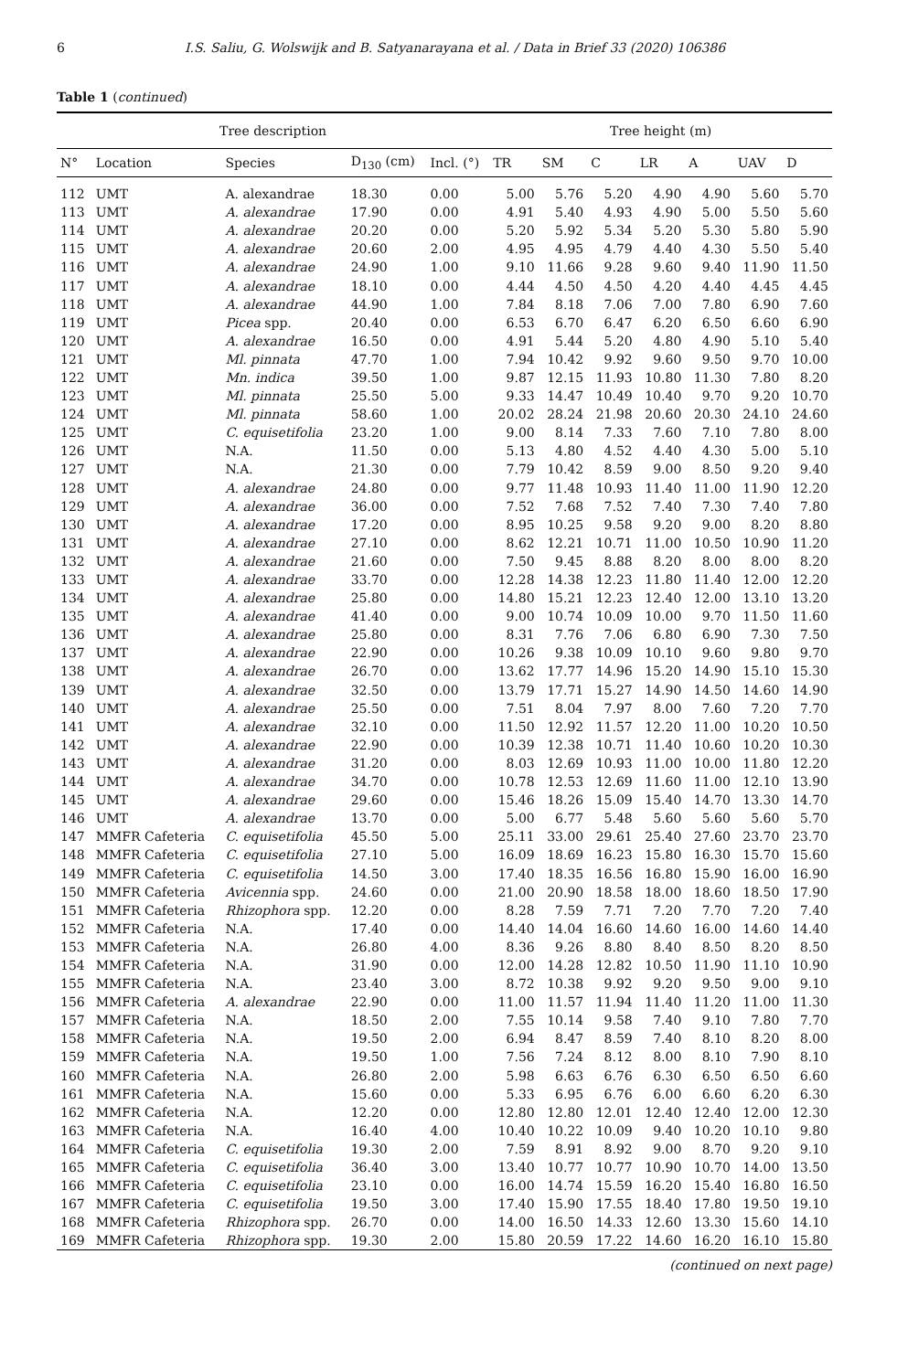6 I.S. Saliu, G. Wolswijk and B. Satyanarayana et al. / Data in Brief 33 (2020) 106386
Table 1 (continued)
| Tree description | | | | | Tree height (m) | | | | | | |
| --- | --- | --- | --- | --- | --- | --- | --- | --- | --- | --- | --- |
| N° | Location | Species | D<sub>130</sub> (cm) | Incl. (°) | TR | SM | C | LR | A | UAV | D |
| 112 | UMT | A. alexandrae | 18.30 | 0.00 | 5.00 | 5.76 | 5.20 | 4.90 | 4.90 | 5.60 | 5.70 |
| 113 | UMT | A. alexandrae | 17.90 | 0.00 | 4.91 | 5.40 | 4.93 | 4.90 | 5.00 | 5.50 | 5.60 |
| 114 | UMT | A. alexandrae | 20.20 | 0.00 | 5.20 | 5.92 | 5.34 | 5.20 | 5.30 | 5.80 | 5.90 |
| 115 | UMT | A. alexandrae | 20.60 | 2.00 | 4.95 | 4.95 | 4.79 | 4.40 | 4.30 | 5.50 | 5.40 |
| 116 | UMT | A. alexandrae | 24.90 | 1.00 | 9.10 | 11.66 | 9.28 | 9.60 | 9.40 | 11.90 | 11.50 |
| 117 | UMT | A. alexandrae | 18.10 | 0.00 | 4.44 | 4.50 | 4.50 | 4.20 | 4.40 | 4.45 | 4.45 |
| 118 | UMT | A. alexandrae | 44.90 | 1.00 | 7.84 | 8.18 | 7.06 | 7.00 | 7.80 | 6.90 | 7.60 |
| 119 | UMT | Picea spp. | 20.40 | 0.00 | 6.53 | 6.70 | 6.47 | 6.20 | 6.50 | 6.60 | 6.90 |
| 120 | UMT | A. alexandrae | 16.50 | 0.00 | 4.91 | 5.44 | 5.20 | 4.80 | 4.90 | 5.10 | 5.40 |
| 121 | UMT | Ml. pinnata | 47.70 | 1.00 | 7.94 | 10.42 | 9.92 | 9.60 | 9.50 | 9.70 | 10.00 |
| 122 | UMT | Mn. indica | 39.50 | 1.00 | 9.87 | 12.15 | 11.93 | 10.80 | 11.30 | 7.80 | 8.20 |
| 123 | UMT | Ml. pinnata | 25.50 | 5.00 | 9.33 | 14.47 | 10.49 | 10.40 | 9.70 | 9.20 | 10.70 |
| 124 | UMT | Ml. pinnata | 58.60 | 1.00 | 20.02 | 28.24 | 21.98 | 20.60 | 20.30 | 24.10 | 24.60 |
| 125 | UMT | C. equisetifolia | 23.20 | 1.00 | 9.00 | 8.14 | 7.33 | 7.60 | 7.10 | 7.80 | 8.00 |
| 126 | UMT | N.A. | 11.50 | 0.00 | 5.13 | 4.80 | 4.52 | 4.40 | 4.30 | 5.00 | 5.10 |
| 127 | UMT | N.A. | 21.30 | 0.00 | 7.79 | 10.42 | 8.59 | 9.00 | 8.50 | 9.20 | 9.40 |
| 128 | UMT | A. alexandrae | 24.80 | 0.00 | 9.77 | 11.48 | 10.93 | 11.40 | 11.00 | 11.90 | 12.20 |
| 129 | UMT | A. alexandrae | 36.00 | 0.00 | 7.52 | 7.68 | 7.52 | 7.40 | 7.30 | 7.40 | 7.80 |
| 130 | UMT | A. alexandrae | 17.20 | 0.00 | 8.95 | 10.25 | 9.58 | 9.20 | 9.00 | 8.20 | 8.80 |
| 131 | UMT | A. alexandrae | 27.10 | 0.00 | 8.62 | 12.21 | 10.71 | 11.00 | 10.50 | 10.90 | 11.20 |
| 132 | UMT | A. alexandrae | 21.60 | 0.00 | 7.50 | 9.45 | 8.88 | 8.20 | 8.00 | 8.00 | 8.20 |
| 133 | UMT | A. alexandrae | 33.70 | 0.00 | 12.28 | 14.38 | 12.23 | 11.80 | 11.40 | 12.00 | 12.20 |
| 134 | UMT | A. alexandrae | 25.80 | 0.00 | 14.80 | 15.21 | 12.23 | 12.40 | 12.00 | 13.10 | 13.20 |
| 135 | UMT | A. alexandrae | 41.40 | 0.00 | 9.00 | 10.74 | 10.09 | 10.00 | 9.70 | 11.50 | 11.60 |
| 136 | UMT | A. alexandrae | 25.80 | 0.00 | 8.31 | 7.76 | 7.06 | 6.80 | 6.90 | 7.30 | 7.50 |
| 137 | UMT | A. alexandrae | 22.90 | 0.00 | 10.26 | 9.38 | 10.09 | 10.10 | 9.60 | 9.80 | 9.70 |
| 138 | UMT | A. alexandrae | 26.70 | 0.00 | 13.62 | 17.77 | 14.96 | 15.20 | 14.90 | 15.10 | 15.30 |
| 139 | UMT | A. alexandrae | 32.50 | 0.00 | 13.79 | 17.71 | 15.27 | 14.90 | 14.50 | 14.60 | 14.90 |
| 140 | UMT | A. alexandrae | 25.50 | 0.00 | 7.51 | 8.04 | 7.97 | 8.00 | 7.60 | 7.20 | 7.70 |
| 141 | UMT | A. alexandrae | 32.10 | 0.00 | 11.50 | 12.92 | 11.57 | 12.20 | 11.00 | 10.20 | 10.50 |
| 142 | UMT | A. alexandrae | 22.90 | 0.00 | 10.39 | 12.38 | 10.71 | 11.40 | 10.60 | 10.20 | 10.30 |
| 143 | UMT | A. alexandrae | 31.20 | 0.00 | 8.03 | 12.69 | 10.93 | 11.00 | 10.00 | 11.80 | 12.20 |
| 144 | UMT | A. alexandrae | 34.70 | 0.00 | 10.78 | 12.53 | 12.69 | 11.60 | 11.00 | 12.10 | 13.90 |
| 145 | UMT | A. alexandrae | 29.60 | 0.00 | 15.46 | 18.26 | 15.09 | 15.40 | 14.70 | 13.30 | 14.70 |
| 146 | UMT | A. alexandrae | 13.70 | 0.00 | 5.00 | 6.77 | 5.48 | 5.60 | 5.60 | 5.60 | 5.70 |
| 147 | MMFR Cafeteria | C. equisetifolia | 45.50 | 5.00 | 25.11 | 33.00 | 29.61 | 25.40 | 27.60 | 23.70 | 23.70 |
| 148 | MMFR Cafeteria | C. equisetifolia | 27.10 | 5.00 | 16.09 | 18.69 | 16.23 | 15.80 | 16.30 | 15.70 | 15.60 |
| 149 | MMFR Cafeteria | C. equisetifolia | 14.50 | 3.00 | 17.40 | 18.35 | 16.56 | 16.80 | 15.90 | 16.00 | 16.90 |
| 150 | MMFR Cafeteria | Avicennia spp. | 24.60 | 0.00 | 21.00 | 20.90 | 18.58 | 18.00 | 18.60 | 18.50 | 17.90 |
| 151 | MMFR Cafeteria | Rhizophora spp. | 12.20 | 0.00 | 8.28 | 7.59 | 7.71 | 7.20 | 7.70 | 7.20 | 7.40 |
| 152 | MMFR Cafeteria | N.A. | 17.40 | 0.00 | 14.40 | 14.04 | 16.60 | 14.60 | 16.00 | 14.60 | 14.40 |
| 153 | MMFR Cafeteria | N.A. | 26.80 | 4.00 | 8.36 | 9.26 | 8.80 | 8.40 | 8.50 | 8.20 | 8.50 |
| 154 | MMFR Cafeteria | N.A. | 31.90 | 0.00 | 12.00 | 14.28 | 12.82 | 10.50 | 11.90 | 11.10 | 10.90 |
| 155 | MMFR Cafeteria | N.A. | 23.40 | 3.00 | 8.72 | 10.38 | 9.92 | 9.20 | 9.50 | 9.00 | 9.10 |
| 156 | MMFR Cafeteria | A. alexandrae | 22.90 | 0.00 | 11.00 | 11.57 | 11.94 | 11.40 | 11.20 | 11.00 | 11.30 |
| 157 | MMFR Cafeteria | N.A. | 18.50 | 2.00 | 7.55 | 10.14 | 9.58 | 7.40 | 9.10 | 7.80 | 7.70 |
| 158 | MMFR Cafeteria | N.A. | 19.50 | 2.00 | 6.94 | 8.47 | 8.59 | 7.40 | 8.10 | 8.20 | 8.00 |
| 159 | MMFR Cafeteria | N.A. | 19.50 | 1.00 | 7.56 | 7.24 | 8.12 | 8.00 | 8.10 | 7.90 | 8.10 |
| 160 | MMFR Cafeteria | N.A. | 26.80 | 2.00 | 5.98 | 6.63 | 6.76 | 6.30 | 6.50 | 6.50 | 6.60 |
| 161 | MMFR Cafeteria | N.A. | 15.60 | 0.00 | 5.33 | 6.95 | 6.76 | 6.00 | 6.60 | 6.20 | 6.30 |
| 162 | MMFR Cafeteria | N.A. | 12.20 | 0.00 | 12.80 | 12.80 | 12.01 | 12.40 | 12.40 | 12.00 | 12.30 |
| 163 | MMFR Cafeteria | N.A. | 16.40 | 4.00 | 10.40 | 10.22 | 10.09 | 9.40 | 10.20 | 10.10 | 9.80 |
| 164 | MMFR Cafeteria | C. equisetifolia | 19.30 | 2.00 | 7.59 | 8.91 | 8.92 | 9.00 | 8.70 | 9.20 | 9.10 |
| 165 | MMFR Cafeteria | C. equisetifolia | 36.40 | 3.00 | 13.40 | 10.77 | 10.77 | 10.90 | 10.70 | 14.00 | 13.50 |
| 166 | MMFR Cafeteria | C. equisetifolia | 23.10 | 0.00 | 16.00 | 14.74 | 15.59 | 16.20 | 15.40 | 16.80 | 16.50 |
| 167 | MMFR Cafeteria | C. equisetifolia | 19.50 | 3.00 | 17.40 | 15.90 | 17.55 | 18.40 | 17.80 | 19.50 | 19.10 |
| 168 | MMFR Cafeteria | Rhizophora spp. | 26.70 | 0.00 | 14.00 | 16.50 | 14.33 | 12.60 | 13.30 | 15.60 | 14.10 |
| 169 | MMFR Cafeteria | Rhizophora spp. | 19.30 | 2.00 | 15.80 | 20.59 | 17.22 | 14.60 | 16.20 | 16.10 | 15.80 |
(continued on next page)